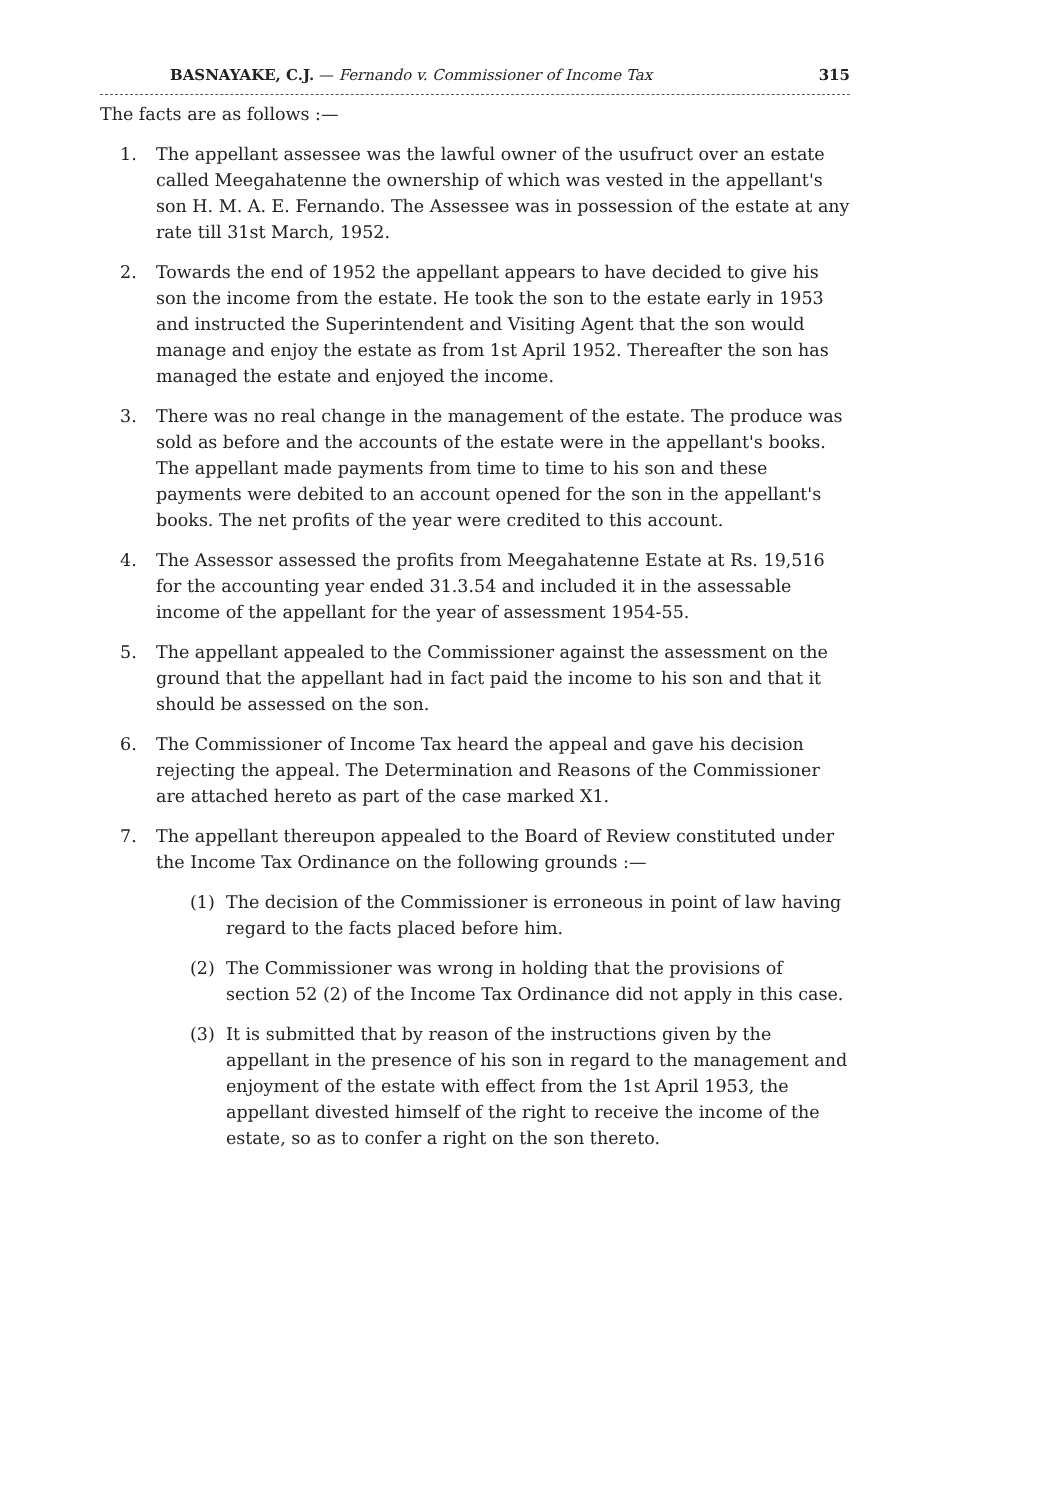BASNAYAKE, C.J. — Fernando v. Commissioner of Income Tax 315
The facts are as follows :—
1. The appellant assessee was the lawful owner of the usufruct over an estate called Meegahatenne the ownership of which was vested in the appellant's son H. M. A. E. Fernando. The Assessee was in possession of the estate at any rate till 31st March, 1952.
2. Towards the end of 1952 the appellant appears to have decided to give his son the income from the estate. He took the son to the estate early in 1953 and instructed the Superintendent and Visiting Agent that the son would manage and enjoy the estate as from 1st April 1952. Thereafter the son has managed the estate and enjoyed the income.
3. There was no real change in the management of the estate. The produce was sold as before and the accounts of the estate were in the appellant's books. The appellant made payments from time to time to his son and these payments were debited to an account opened for the son in the appellant's books. The net profits of the year were credited to this account.
4. The Assessor assessed the profits from Meegahatenne Estate at Rs. 19,516 for the accounting year ended 31.3.54 and included it in the assessable income of the appellant for the year of assessment 1954-55.
5. The appellant appealed to the Commissioner against the assessment on the ground that the appellant had in fact paid the income to his son and that it should be assessed on the son.
6. The Commissioner of Income Tax heard the appeal and gave his decision rejecting the appeal. The Determination and Reasons of the Commissioner are attached hereto as part of the case marked X1.
7. The appellant thereupon appealed to the Board of Review constituted under the Income Tax Ordinance on the following grounds :—
(1) The decision of the Commissioner is erroneous in point of law having regard to the facts placed before him.
(2) The Commissioner was wrong in holding that the provisions of section 52 (2) of the Income Tax Ordinance did not apply in this case.
(3) It is submitted that by reason of the instructions given by the appellant in the presence of his son in regard to the management and enjoyment of the estate with effect from the 1st April 1953, the appellant divested himself of the right to receive the income of the estate, so as to confer a right on the son thereto.